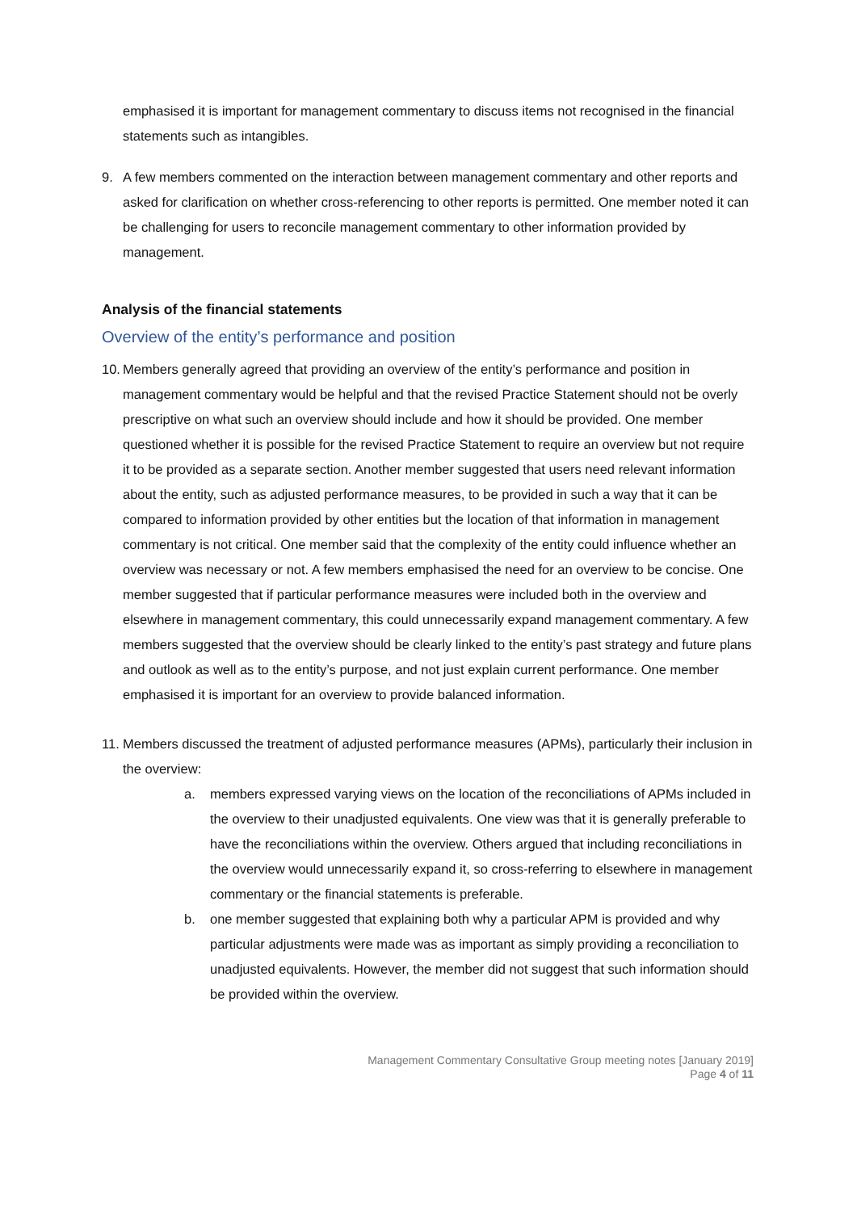emphasised it is important for management commentary to discuss items not recognised in the financial statements such as intangibles.
9. A few members commented on the interaction between management commentary and other reports and asked for clarification on whether cross-referencing to other reports is permitted. One member noted it can be challenging for users to reconcile management commentary to other information provided by management.
Analysis of the financial statements
Overview of the entity’s performance and position
10.
Members generally agreed that providing an overview of the entity’s performance and position in management commentary would be helpful and that the revised Practice Statement should not be overly prescriptive on what such an overview should include and how it should be provided. One member questioned whether it is possible for the revised Practice Statement to require an overview but not require it to be provided as a separate section. Another member suggested that users need relevant information about the entity, such as adjusted performance measures, to be provided in such a way that it can be compared to information provided by other entities but the location of that information in management commentary is not critical. One member said that the complexity of the entity could influence whether an overview was necessary or not. A few members emphasised the need for an overview to be concise. One member suggested that if particular performance measures were included both in the overview and elsewhere in management commentary, this could unnecessarily expand management commentary. A few members suggested that the overview should be clearly linked to the entity’s past strategy and future plans and outlook as well as to the entity’s purpose, and not just explain current performance. One member emphasised it is important for an overview to provide balanced information.
11.
Members discussed the treatment of adjusted performance measures (APMs), particularly their inclusion in the overview:
a. members expressed varying views on the location of the reconciliations of APMs included in the overview to their unadjusted equivalents. One view was that it is generally preferable to have the reconciliations within the overview. Others argued that including reconciliations in the overview would unnecessarily expand it, so cross-referring to elsewhere in management commentary or the financial statements is preferable.
b. one member suggested that explaining both why a particular APM is provided and why particular adjustments were made was as important as simply providing a reconciliation to unadjusted equivalents. However, the member did not suggest that such information should be provided within the overview.
Management Commentary Consultative Group meeting notes [January 2019]
Page 4 of 11